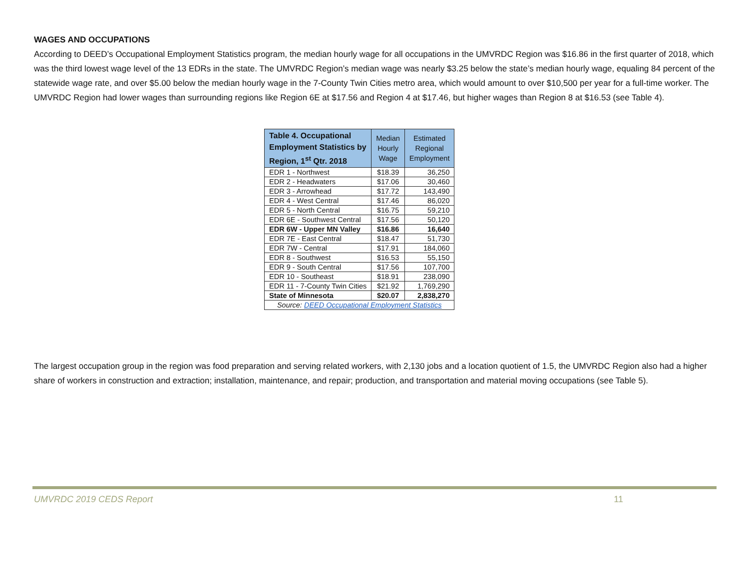WAGES AND OCCUPATIONS
According to DEED’s Occupational Employment Statistics program, the median hourly wage for all occupations in the UMVRDC Region was $16.86 in the first quarter of 2018, which was the third lowest wage level of the 13 EDRs in the state. The UMVRDC Region’s median wage was nearly $3.25 below the state’s median hourly wage, equaling 84 percent of the statewide wage rate, and over $5.00 below the median hourly wage in the 7-County Twin Cities metro area, which would amount to over $10,500 per year for a full-time worker. The UMVRDC Region had lower wages than surrounding regions like Region 6E at $17.56 and Region 4 at $17.46, but higher wages than Region 8 at $16.53 (see Table 4).
| Table 4. Occupational Employment Statistics by Region, 1<sup>st</sup> Qtr. 2018 | Median Hourly Wage | Estimated Regional Employment |
| --- | --- | --- |
| EDR 1 - Northwest | $18.39 | 36,250 |
| EDR 2 - Headwaters | $17.06 | 30,460 |
| EDR 3 - Arrowhead | $17.72 | 143,490 |
| EDR 4 - West Central | $17.46 | 86,020 |
| EDR 5 - North Central | $16.75 | 59,210 |
| EDR 6E - Southwest Central | $17.56 | 50,120 |
| EDR 6W - Upper MN Valley | $16.86 | 16,640 |
| EDR 7E - East Central | $18.47 | 51,730 |
| EDR 7W - Central | $17.91 | 184,060 |
| EDR 8 - Southwest | $16.53 | 55,150 |
| EDR 9 - South Central | $17.56 | 107,700 |
| EDR 10 - Southeast | $18.91 | 238,090 |
| EDR 11 - 7-County Twin Cities | $21.92 | 1,769,290 |
| State of Minnesota | $20.07 | 2,838,270 |
| Source: DEED Occupational Employment Statistics | | |
The largest occupation group in the region was food preparation and serving related workers, with 2,130 jobs and a location quotient of 1.5, the UMVRDC Region also had a higher share of workers in construction and extraction; installation, maintenance, and repair; production, and transportation and material moving occupations (see Table 5).
UMVRDC 2019 CEDS Report 11